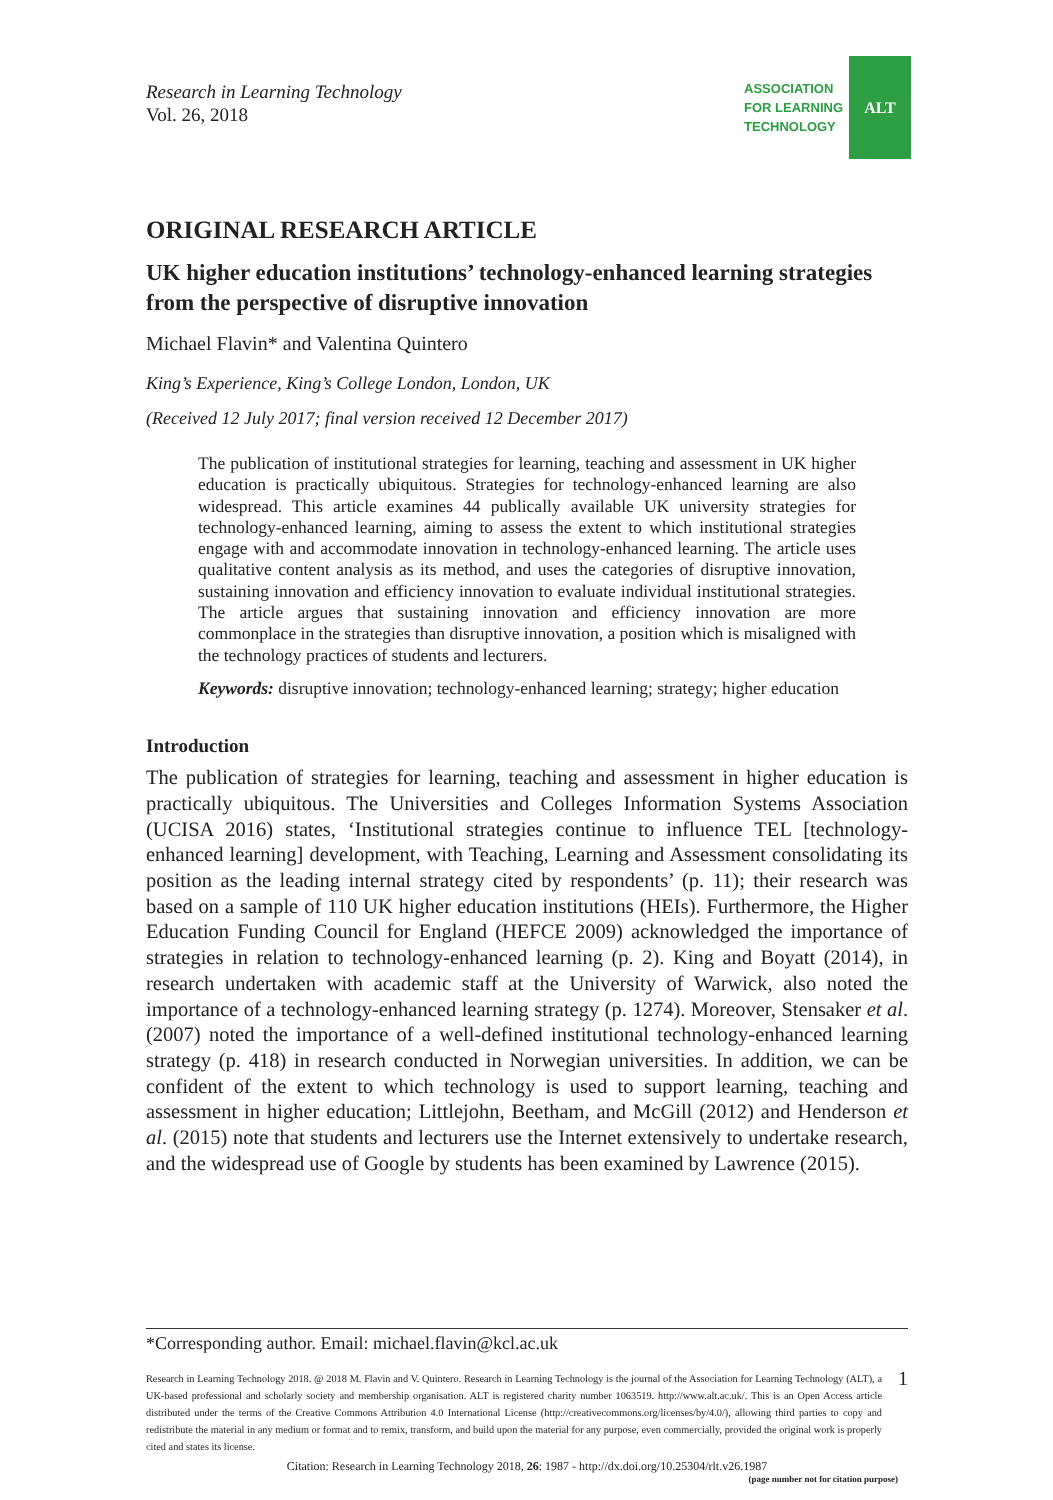Research in Learning Technology
Vol. 26, 2018
ASSOCIATION
FOR LEARNING
TECHNOLOGY
ALT
ORIGINAL RESEARCH ARTICLE
UK higher education institutions’ technology-enhanced learning strategies from the perspective of disruptive innovation
Michael Flavin* and Valentina Quintero
King’s Experience, King’s College London, London, UK
(Received 12 July 2017; final version received 12 December 2017)
The publication of institutional strategies for learning, teaching and assessment in UK higher education is practically ubiquitous. Strategies for technology-enhanced learning are also widespread. This article examines 44 publically available UK university strategies for technology-enhanced learning, aiming to assess the extent to which institutional strategies engage with and accommodate innovation in technology-enhanced learning. The article uses qualitative content analysis as its method, and uses the categories of disruptive innovation, sustaining innovation and efficiency innovation to evaluate individual institutional strategies. The article argues that sustaining innovation and efficiency innovation are more commonplace in the strategies than disruptive innovation, a position which is misaligned with the technology practices of students and lecturers.
Keywords: disruptive innovation; technology-enhanced learning; strategy; higher education
Introduction
The publication of strategies for learning, teaching and assessment in higher education is practically ubiquitous. The Universities and Colleges Information Systems Association (UCISA 2016) states, ‘Institutional strategies continue to influence TEL [technology-enhanced learning] development, with Teaching, Learning and Assessment consolidating its position as the leading internal strategy cited by respondents’ (p. 11); their research was based on a sample of 110 UK higher education institutions (HEIs). Furthermore, the Higher Education Funding Council for England (HEFCE 2009) acknowledged the importance of strategies in relation to technology-enhanced learning (p. 2). King and Boyatt (2014), in research undertaken with academic staff at the University of Warwick, also noted the importance of a technology-enhanced learning strategy (p. 1274). Moreover, Stensaker et al. (2007) noted the importance of a well-defined institutional technology-enhanced learning strategy (p. 418) in research conducted in Norwegian universities. In addition, we can be confident of the extent to which technology is used to support learning, teaching and assessment in higher education; Littlejohn, Beetham, and McGill (2012) and Henderson et al. (2015) note that students and lecturers use the Internet extensively to undertake research, and the widespread use of Google by students has been examined by Lawrence (2015).
*Corresponding author. Email: michael.flavin@kcl.ac.uk
Research in Learning Technology 2018. @ 2018 M. Flavin and V. Quintero. Research in Learning Technology is the journal of the Association for Learning Technology (ALT), a UK-based professional and scholarly society and membership organisation. ALT is registered charity number 1063519. http://www.alt.ac.uk/. This is an Open Access article distributed under the terms of the Creative Commons Attribution 4.0 International License (http://creativecommons.org/licenses/by/4.0/), allowing third parties to copy and redistribute the material in any medium or format and to remix, transform, and build upon the material for any purpose, even commercially, provided the original work is properly cited and states its license.
1
Citation: Research in Learning Technology 2018, 26: 1987 - http://dx.doi.org/10.25304/rlt.v26.1987
(page number not for citation purpose)